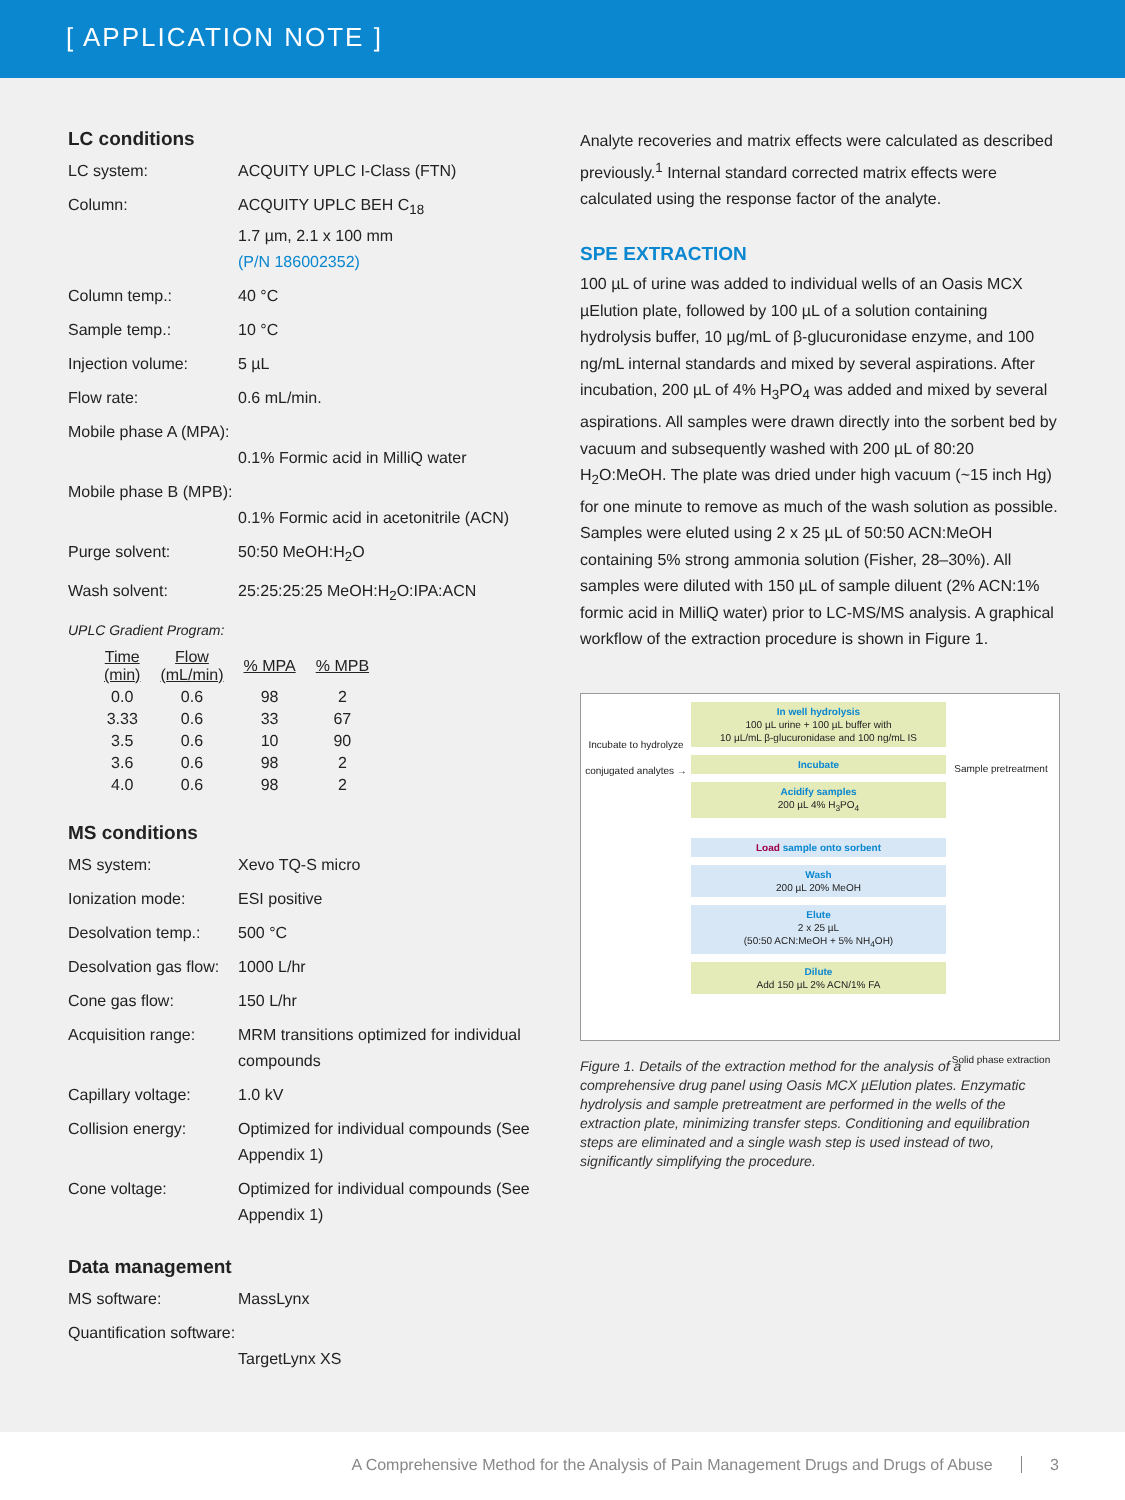[ APPLICATION NOTE ]
LC conditions
| LC system: | ACQUITY UPLC I-Class (FTN) |
| Column: | ACQUITY UPLC BEH C<sub>18</sub> 1.7 µm, 2.1 x 100 mm (P/N 186002352) |
| Column temp.: | 40 °C |
| Sample temp.: | 10 °C |
| Injection volume: | 5 µL |
| Flow rate: | 0.6 mL/min. |
| Mobile phase A (MPA): | 0.1% Formic acid in MilliQ water |
| Mobile phase B (MPB): | 0.1% Formic acid in acetonitrile (ACN) |
| Purge solvent: | 50:50 MeOH:H<sub>2</sub>O |
| Wash solvent: | 25:25:25:25 MeOH:H<sub>2</sub>O:IPA:ACN |
UPLC Gradient Program:
| Time (min) | Flow (mL/min) | % MPA | % MPB |
| --- | --- | --- | --- |
| 0.0 | 0.6 | 98 | 2 |
| 3.33 | 0.6 | 33 | 67 |
| 3.5 | 0.6 | 10 | 90 |
| 3.6 | 0.6 | 98 | 2 |
| 4.0 | 0.6 | 98 | 2 |
MS conditions
| MS system: | Xevo TQ-S micro |
| Ionization mode: | ESI positive |
| Desolvation temp.: | 500 °C |
| Desolvation gas flow: | 1000 L/hr |
| Cone gas flow: | 150 L/hr |
| Acquisition range: | MRM transitions optimized for individual compounds |
| Capillary voltage: | 1.0 kV |
| Collision energy: | Optimized for individual compounds (See Appendix 1) |
| Cone voltage: | Optimized for individual compounds (See Appendix 1) |
Data management
| MS software: | MassLynx |
| Quantification software: | TargetLynx XS |
Analyte recoveries and matrix effects were calculated as described previously.<sup>1</sup> Internal standard corrected matrix effects were calculated using the response factor of the analyte.
SPE EXTRACTION
100 µL of urine was added to individual wells of an Oasis MCX µElution plate, followed by 100 µL of a solution containing hydrolysis buffer, 10 µg/mL of β-glucuronidase enzyme, and 100 ng/mL internal standards and mixed by several aspirations. After incubation, 200 µL of 4% H<sub>3</sub>PO<sub>4</sub> was added and mixed by several aspirations. All samples were drawn directly into the sorbent bed by vacuum and subsequently washed with 200 µL of 80:20 H<sub>2</sub>O:MeOH. The plate was dried under high vacuum (~15 inch Hg) for one minute to remove as much of the wash solution as possible. Samples were eluted using 2 x 25 µL of 50:50 ACN:MeOH containing 5% strong ammonia solution (Fisher, 28–30%). All samples were diluted with 150 µL of sample diluent (2% ACN:1% formic acid in MilliQ water) prior to LC-MS/MS analysis. A graphical workflow of the extraction procedure is shown in Figure 1.
Incubate to hydrolyze conjugated analytes →
In well hydrolysis
100 µL urine + 100 µL buffer with
10 µL/mL β-glucuronidase and 100 ng/mL IS
Incubate
Acidify samples
200 µL 4% H<sub>3</sub>PO<sub>4</sub>
Load sample onto sorbent
Wash
200 µL 20% MeOH
Elute
2 x 25 µL
(50:50 ACN:MeOH + 5% NH<sub>4</sub>OH)
Dilute
Add 150 µL 2% ACN/1% FA
Sample pretreatment
Solid phase extraction
Figure 1. Details of the extraction method for the analysis of a comprehensive drug panel using Oasis MCX µElution plates. Enzymatic hydrolysis and sample pretreatment are performed in the wells of the extraction plate, minimizing transfer steps. Conditioning and equilibration steps are eliminated and a single wash step is used instead of two, significantly simplifying the procedure.
A Comprehensive Method for the Analysis of Pain Management Drugs and Drugs of Abuse 3